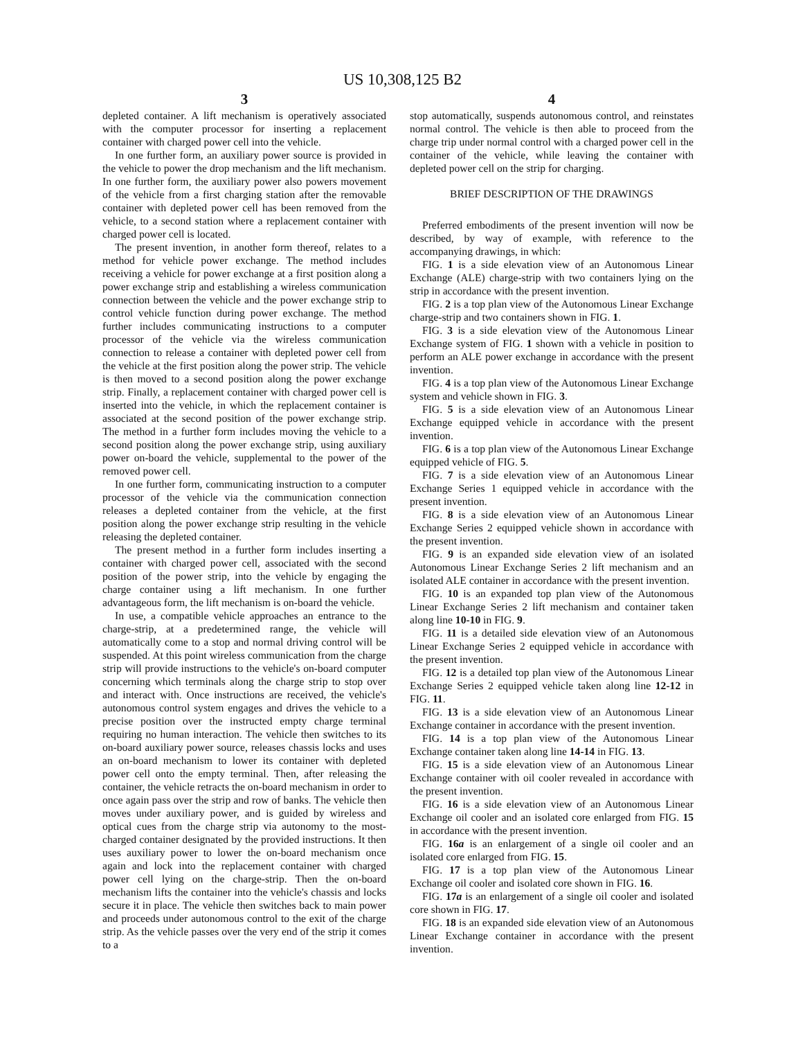US 10,308,125 B2
3
depleted container. A lift mechanism is operatively associated with the computer processor for inserting a replacement container with charged power cell into the vehicle.
In one further form, an auxiliary power source is provided in the vehicle to power the drop mechanism and the lift mechanism. In one further form, the auxiliary power also powers movement of the vehicle from a first charging station after the removable container with depleted power cell has been removed from the vehicle, to a second station where a replacement container with charged power cell is located.
The present invention, in another form thereof, relates to a method for vehicle power exchange. The method includes receiving a vehicle for power exchange at a first position along a power exchange strip and establishing a wireless communication connection between the vehicle and the power exchange strip to control vehicle function during power exchange. The method further includes communicating instructions to a computer processor of the vehicle via the wireless communication connection to release a container with depleted power cell from the vehicle at the first position along the power strip. The vehicle is then moved to a second position along the power exchange strip. Finally, a replacement container with charged power cell is inserted into the vehicle, in which the replacement container is associated at the second position of the power exchange strip. The method in a further form includes moving the vehicle to a second position along the power exchange strip, using auxiliary power on-board the vehicle, supplemental to the power of the removed power cell.
In one further form, communicating instruction to a computer processor of the vehicle via the communication connection releases a depleted container from the vehicle, at the first position along the power exchange strip resulting in the vehicle releasing the depleted container.
The present method in a further form includes inserting a container with charged power cell, associated with the second position of the power strip, into the vehicle by engaging the charge container using a lift mechanism. In one further advantageous form, the lift mechanism is on-board the vehicle.
In use, a compatible vehicle approaches an entrance to the charge-strip, at a predetermined range, the vehicle will automatically come to a stop and normal driving control will be suspended. At this point wireless communication from the charge strip will provide instructions to the vehicle's on-board computer concerning which terminals along the charge strip to stop over and interact with. Once instructions are received, the vehicle's autonomous control system engages and drives the vehicle to a precise position over the instructed empty charge terminal requiring no human interaction. The vehicle then switches to its on-board auxiliary power source, releases chassis locks and uses an on-board mechanism to lower its container with depleted power cell onto the empty terminal. Then, after releasing the container, the vehicle retracts the on-board mechanism in order to once again pass over the strip and row of banks. The vehicle then moves under auxiliary power, and is guided by wireless and optical cues from the charge strip via autonomy to the most-charged container designated by the provided instructions. It then uses auxiliary power to lower the on-board mechanism once again and lock into the replacement container with charged power cell lying on the charge-strip. Then the on-board mechanism lifts the container into the vehicle's chassis and locks secure it in place. The vehicle then switches back to main power and proceeds under autonomous control to the exit of the charge strip. As the vehicle passes over the very end of the strip it comes to a
4
stop automatically, suspends autonomous control, and reinstates normal control. The vehicle is then able to proceed from the charge trip under normal control with a charged power cell in the container of the vehicle, while leaving the container with depleted power cell on the strip for charging.
BRIEF DESCRIPTION OF THE DRAWINGS
Preferred embodiments of the present invention will now be described, by way of example, with reference to the accompanying drawings, in which:
FIG. 1 is a side elevation view of an Autonomous Linear Exchange (ALE) charge-strip with two containers lying on the strip in accordance with the present invention.
FIG. 2 is a top plan view of the Autonomous Linear Exchange charge-strip and two containers shown in FIG. 1.
FIG. 3 is a side elevation view of the Autonomous Linear Exchange system of FIG. 1 shown with a vehicle in position to perform an ALE power exchange in accordance with the present invention.
FIG. 4 is a top plan view of the Autonomous Linear Exchange system and vehicle shown in FIG. 3.
FIG. 5 is a side elevation view of an Autonomous Linear Exchange equipped vehicle in accordance with the present invention.
FIG. 6 is a top plan view of the Autonomous Linear Exchange equipped vehicle of FIG. 5.
FIG. 7 is a side elevation view of an Autonomous Linear Exchange Series 1 equipped vehicle in accordance with the present invention.
FIG. 8 is a side elevation view of an Autonomous Linear Exchange Series 2 equipped vehicle shown in accordance with the present invention.
FIG. 9 is an expanded side elevation view of an isolated Autonomous Linear Exchange Series 2 lift mechanism and an isolated ALE container in accordance with the present invention.
FIG. 10 is an expanded top plan view of the Autonomous Linear Exchange Series 2 lift mechanism and container taken along line 10-10 in FIG. 9.
FIG. 11 is a detailed side elevation view of an Autonomous Linear Exchange Series 2 equipped vehicle in accordance with the present invention.
FIG. 12 is a detailed top plan view of the Autonomous Linear Exchange Series 2 equipped vehicle taken along line 12-12 in FIG. 11.
FIG. 13 is a side elevation view of an Autonomous Linear Exchange container in accordance with the present invention.
FIG. 14 is a top plan view of the Autonomous Linear Exchange container taken along line 14-14 in FIG. 13.
FIG. 15 is a side elevation view of an Autonomous Linear Exchange container with oil cooler revealed in accordance with the present invention.
FIG. 16 is a side elevation view of an Autonomous Linear Exchange oil cooler and an isolated core enlarged from FIG. 15 in accordance with the present invention.
FIG. 16a is an enlargement of a single oil cooler and an isolated core enlarged from FIG. 15.
FIG. 17 is a top plan view of the Autonomous Linear Exchange oil cooler and isolated core shown in FIG. 16.
FIG. 17a is an enlargement of a single oil cooler and isolated core shown in FIG. 17.
FIG. 18 is an expanded side elevation view of an Autonomous Linear Exchange container in accordance with the present invention.